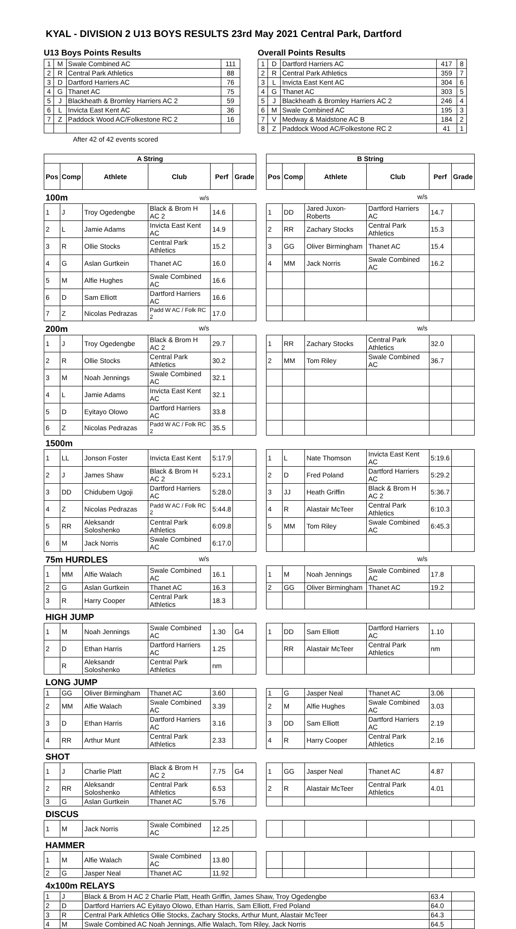KYAL - DIVISION 2 U13 BOYS RESULTS 23rd May 2021 Central Park, Dartford
U13 Boys Points Results
| 1 | M | Swale Combined AC | 111 |
| 2 | R | Central Park Athletics | 88 |
| 3 | D | Dartford Harriers AC | 76 |
| 4 | G | Thanet AC | 75 |
| 5 | J | Blackheath & Bromley Harriers AC 2 | 59 |
| 6 | L | Invicta East Kent AC | 36 |
| 7 | Z | Paddock Wood AC/Folkestone RC 2 | 16 |
After 42 of 42 events scored
Overall Points Results
| 1 | D | Dartford Harriers AC | 417 | 8 |
| 2 | R | Central Park Athletics | 359 | 7 |
| 3 | L | Invicta East Kent AC | 304 | 6 |
| 4 | G | Thanet AC | 303 | 5 |
| 5 | J | Blackheath & Bromley Harriers AC 2 | 246 | 4 |
| 6 | M | Swale Combined AC | 195 | 3 |
| 7 | V | Medway & Maidstone AC B | 184 | 2 |
| 8 | Z | Paddock Wood AC/Folkestone RC 2 | 41 | 1 |
| A String | | | | | | | B String | | | | | |
| Pos | Comp | Athlete | Club | Perf | Grade | | Pos | Comp | Athlete | Club | Perf | Grade |
| 100m | | | w/s | | | | w/s | | | | | |
| 1 | J | Troy Ogedengbe | Black & Brom H AC 2 | 14.6 | | | 1 | DD | Jared Juxon-Roberts | Dartford Harriers AC | 14.7 | |
| 2 | L | Jamie Adams | Invicta East Kent AC | 14.9 | | | 2 | RR | Zachary Stocks | Central Park Athletics | 15.3 | |
| 3 | R | Ollie Stocks | Central Park Athletics | 15.2 | | | 3 | GG | Oliver Birmingham | Thanet AC | 15.4 | |
| 4 | G | Aslan Gurtkein | Thanet AC | 16.0 | | | 4 | MM | Jack Norris | Swale Combined AC | 16.2 | |
| 5 | M | Alfie Hughes | Swale Combined AC | 16.6 | | | | | | | | |
| 6 | D | Sam Elliott | Dartford Harriers AC | 16.6 | | | | | | | | |
| 7 | Z | Nicolas Pedrazas | Padd W AC / Folk RC 2 | 17.0 | | | | | | | | |
| 200m | | | w/s | | | | w/s | | | | | |
| 1 | J | Troy Ogedengbe | Black & Brom H AC 2 | 29.7 | | | 1 | RR | Zachary Stocks | Central Park Athletics | 32.0 | |
| 2 | R | Ollie Stocks | Central Park Athletics | 30.2 | | | 2 | MM | Tom Riley | Swale Combined AC | 36.7 | |
| 3 | M | Noah Jennings | Swale Combined AC | 32.1 | | | | | | | | |
| 4 | L | Jamie Adams | Invicta East Kent AC | 32.1 | | | | | | | | |
| 5 | D | Eyitayo Olowo | Dartford Harriers AC | 33.8 | | | | | | | | |
| 6 | Z | Nicolas Pedrazas | Padd W AC / Folk RC 2 | 35.5 | | | | | | | | |
| 1500m | | | | | | | | | | | | |
| 1 | LL | Jonson Foster | Invicta East Kent | 5:17.9 | | | 1 | L | Nate Thomson | Invicta East Kent AC | 5:19.6 | |
| 2 | J | James Shaw | Black & Brom H AC 2 | 5:23.1 | | | 2 | D | Fred Poland | Dartford Harriers AC | 5:29.2 | |
| 3 | DD | Chidubem Ugoji | Dartford Harriers AC | 5:28.0 | | | 3 | JJ | Heath Griffin | Black & Brom H AC 2 | 5:36.7 | |
| 4 | Z | Nicolas Pedrazas | Padd W AC / Folk RC 2 | 5:44.8 | | | 4 | R | Alastair McTeer | Central Park Athletics | 6:10.3 | |
| 5 | RR | Aleksandr Soloshenko | Central Park Athletics | 6:09.8 | | | 5 | MM | Tom Riley | Swale Combined AC | 6:45.3 | |
| 6 | M | Jack Norris | Swale Combined AC | 6:17.0 | | | | | | | | |
| 75m HURDLES | | | w/s | | | | w/s | | | | | |
| 1 | MM | Alfie Walach | Swale Combined AC | 16.1 | | | 1 | M | Noah Jennings | Swale Combined AC | 17.8 | |
| 2 | G | Aslan Gurtkein | Thanet AC | 16.3 | | | 2 | GG | Oliver Birmingham | Thanet AC | 19.2 | |
| 3 | R | Harry Cooper | Central Park Athletics | 18.3 | | | | | | | | |
| HIGH JUMP | | | | | | | | | | | | |
| 1 | M | Noah Jennings | Swale Combined AC | 1.30 | G4 | | 1 | DD | Sam Elliott | Dartford Harriers AC | 1.10 | |
| 2 | D | Ethan Harris | Dartford Harriers AC | 1.25 | | | | RR | Alastair McTeer | Central Park Athletics | nm | |
| | R | Aleksandr Soloshenko | Central Park Athletics | nm | | | | | | | | |
| LONG JUMP | | | | | | | | | | | | |
| 1 | GG | Oliver Birmingham | Thanet AC | 3.60 | | | 1 | G | Jasper Neal | Thanet AC | 3.06 | |
| 2 | MM | Alfie Walach | Swale Combined AC | 3.39 | | | 2 | M | Alfie Hughes | Swale Combined AC | 3.03 | |
| 3 | D | Ethan Harris | Dartford Harriers AC | 3.16 | | | 3 | DD | Sam Elliott | Dartford Harriers AC | 2.19 | |
| 4 | RR | Arthur Munt | Central Park Athletics | 2.33 | | | 4 | R | Harry Cooper | Central Park Athletics | 2.16 | |
| SHOT | | | | | | | | | | | | |
| 1 | J | Charlie Platt | Black & Brom H AC 2 | 7.75 | G4 | | 1 | GG | Jasper Neal | Thanet AC | 4.87 | |
| 2 | RR | Aleksandr Soloshenko | Central Park Athletics | 6.53 | | | 2 | R | Alastair McTeer | Central Park Athletics | 4.01 | |
| 3 | G | Aslan Gurtkein | Thanet AC | 5.76 | | | | | | | | |
| DISCUS | | | | | | | | | | | | |
| 1 | M | Jack Norris | Swale Combined AC | 12.25 | | | | | | | | |
| HAMMER | | | | | | | | | | | | |
| 1 | M | Alfie Walach | Swale Combined AC | 13.80 | | | | | | | | |
| 2 | G | Jasper Neal | Thanet AC | 11.92 | | | | | | | | |
| 4x100m RELAYS | | | | | | | | | | | | |
| 1 | J | Black & Brom H AC 2 Charlie Platt, Heath Griffin, James Shaw, Troy Ogedengbe | | | | | | | | | 63.4 | |
| 2 | D | Dartford Harriers AC Eyitayo Olowo, Ethan Harris, Sam Elliott, Fred Poland | | | | | | | | | 64.0 | |
| 3 | R | Central Park Athletics Ollie Stocks, Zachary Stocks, Arthur Munt, Alastair McTeer | | | | | | | | | 64.3 | |
| 4 | M | Swale Combined AC Noah Jennings, Alfie Walach, Tom Riley, Jack Norris | | | | | | | | | 64.5 | |